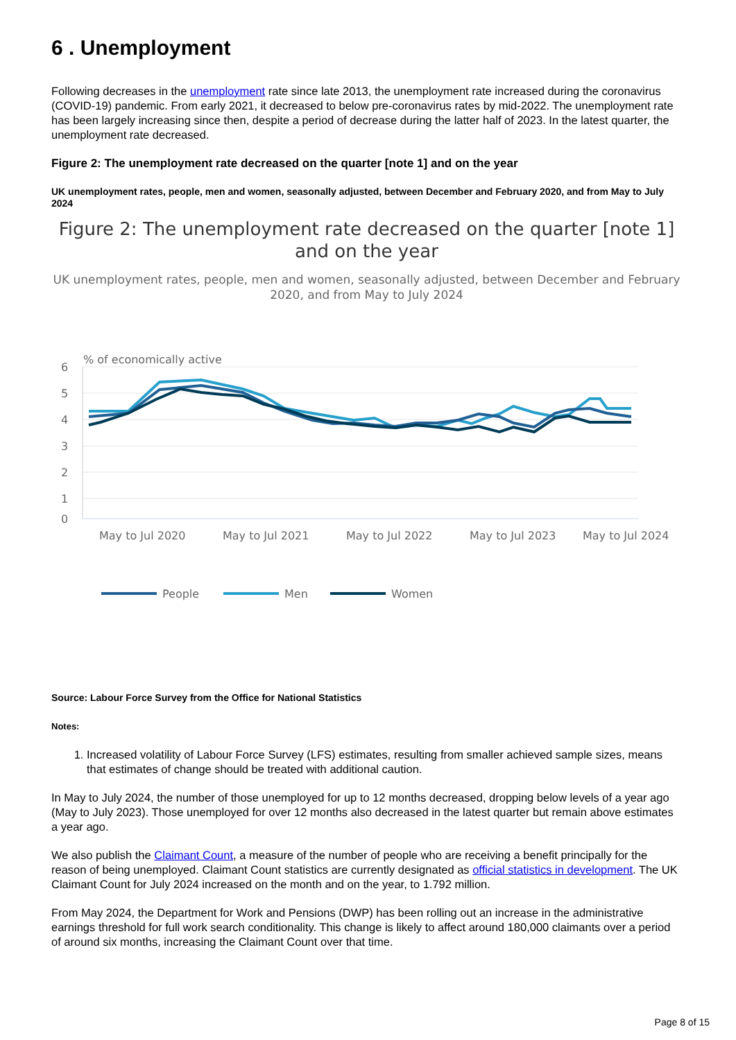6 . Unemployment
Following decreases in the unemployment rate since late 2013, the unemployment rate increased during the coronavirus (COVID-19) pandemic. From early 2021, it decreased to below pre-coronavirus rates by mid-2022. The unemployment rate has been largely increasing since then, despite a period of decrease during the latter half of 2023. In the latest quarter, the unemployment rate decreased.
Figure 2: The unemployment rate decreased on the quarter [note 1] and on the year
UK unemployment rates, people, men and women, seasonally adjusted, between December and February 2020, and from May to July 2024
Figure 2: The unemployment rate decreased on the quarter [note 1] and on the year
UK unemployment rates, people, men and women, seasonally adjusted, between December and February 2020, and from May to July 2024
% of economically active
6
5
4
3
2
1
0
May to Jul 2020
May to Jul 2021
May to Jul 2022
May to Jul 2023
May to Jul 2024
People
Men
Women
Source: Labour Force Survey from the Office for National Statistics
Notes:
1. Increased volatility of Labour Force Survey (LFS) estimates, resulting from smaller achieved sample sizes, means that estimates of change should be treated with additional caution.
In May to July 2024, the number of those unemployed for up to 12 months decreased, dropping below levels of a year ago (May to July 2023). Those unemployed for over 12 months also decreased in the latest quarter but remain above estimates a year ago.
We also publish the Claimant Count, a measure of the number of people who are receiving a benefit principally for the reason of being unemployed. Claimant Count statistics are currently designated as official statistics in development. The UK Claimant Count for July 2024 increased on the month and on the year, to 1.792 million.
From May 2024, the Department for Work and Pensions (DWP) has been rolling out an increase in the administrative earnings threshold for full work search conditionality. This change is likely to affect around 180,000 claimants over a period of around six months, increasing the Claimant Count over that time.
Page 8 of 15